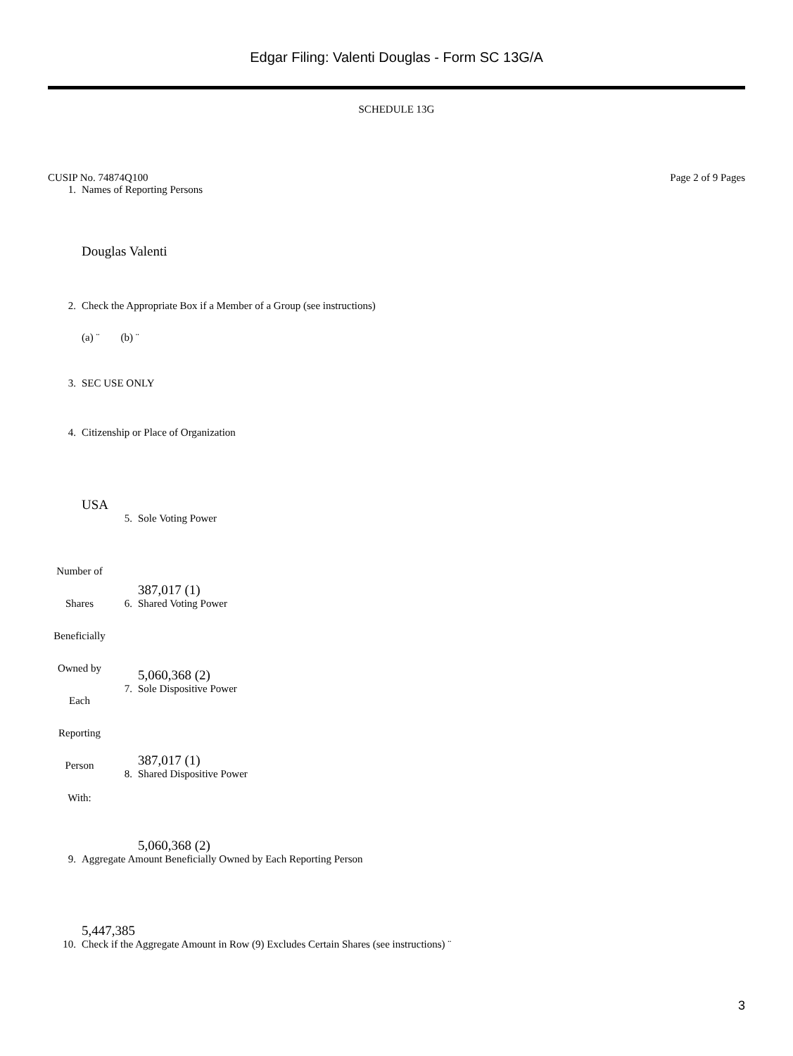Edgar Filing: Valenti Douglas - Form SC 13G/A
SCHEDULE 13G
CUSIP No. 74874Q100 Page 2 of 9 Pages
| 1. | Names of Reporting Persons |
| | Douglas Valenti |
| 2. | Check the Appropriate Box if a Member of a Group (see instructions) |
| | (a) ¨ (b) ¨ |
| 3. | SEC USE ONLY |
| 4. | Citizenship or Place of Organization |
| | USA |
| Number of Shares Beneficially Owned by Each Reporting Person With: | 5. | Sole Voting Power 387,017 (1) |
| | 6. | Shared Voting Power 5,060,368 (2) |
| | 7. | Sole Dispositive Power 387,017 (1) |
| | 8. | Shared Dispositive Power 5,060,368 (2) |
| 9. | Aggregate Amount Beneficially Owned by Each Reporting Person 5,447,385 |
| 10. | Check if the Aggregate Amount in Row (9) Excludes Certain Shares (see instructions) ¨ |
3